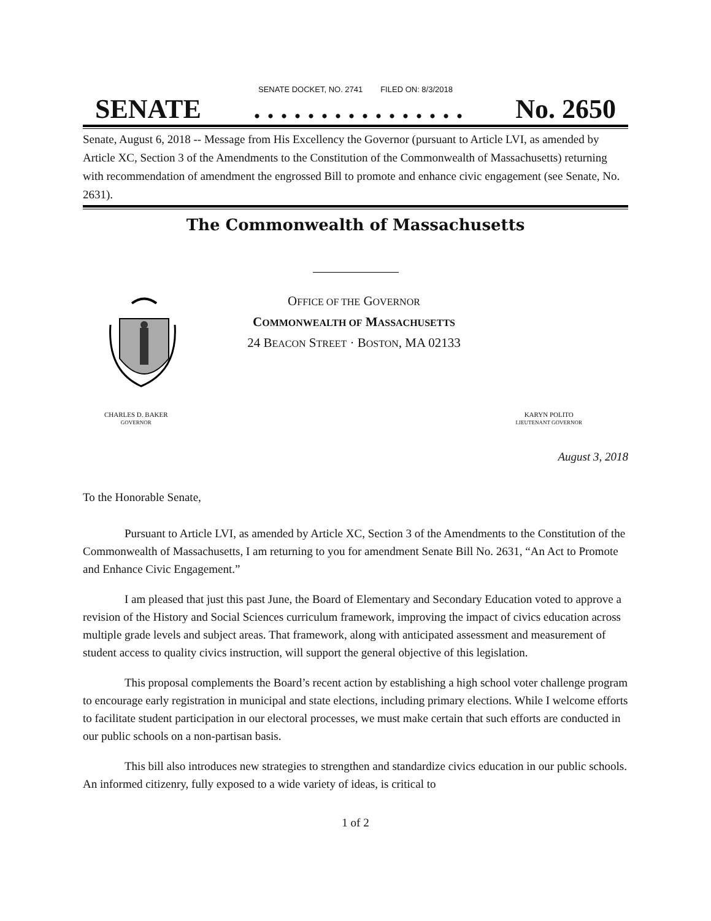SENATE DOCKET, NO. 2741 FILED ON: 8/3/2018
SENATE. . . . . . . . . . . . . . . . No. 2650
Senate, August 6, 2018 -- Message from His Excellency the Governor (pursuant to Article LVI, as amended by Article XC, Section 3 of the Amendments to the Constitution of the Commonwealth of Massachusetts) returning with recommendation of amendment the engrossed Bill to promote and enhance civic engagement (see Senate, No. 2631).
The Commonwealth of Massachusetts
OFFICE OF THE GOVERNOR
COMMONWEALTH OF MASSACHUSETTS
24 BEACON STREET · BOSTON, MA 02133
CHARLES D. BAKER
GOVERNOR
KARYN POLITO
LIEUTENANT GOVERNOR
August 3, 2018
To the Honorable Senate,
Pursuant to Article LVI, as amended by Article XC, Section 3 of the Amendments to the Constitution of the Commonwealth of Massachusetts, I am returning to you for amendment Senate Bill No. 2631, “An Act to Promote and Enhance Civic Engagement.”
I am pleased that just this past June, the Board of Elementary and Secondary Education voted to approve a revision of the History and Social Sciences curriculum framework, improving the impact of civics education across multiple grade levels and subject areas. That framework, along with anticipated assessment and measurement of student access to quality civics instruction, will support the general objective of this legislation.
This proposal complements the Board’s recent action by establishing a high school voter challenge program to encourage early registration in municipal and state elections, including primary elections. While I welcome efforts to facilitate student participation in our electoral processes, we must make certain that such efforts are conducted in our public schools on a non-partisan basis.
This bill also introduces new strategies to strengthen and standardize civics education in our public schools. An informed citizenry, fully exposed to a wide variety of ideas, is critical to
1 of 2